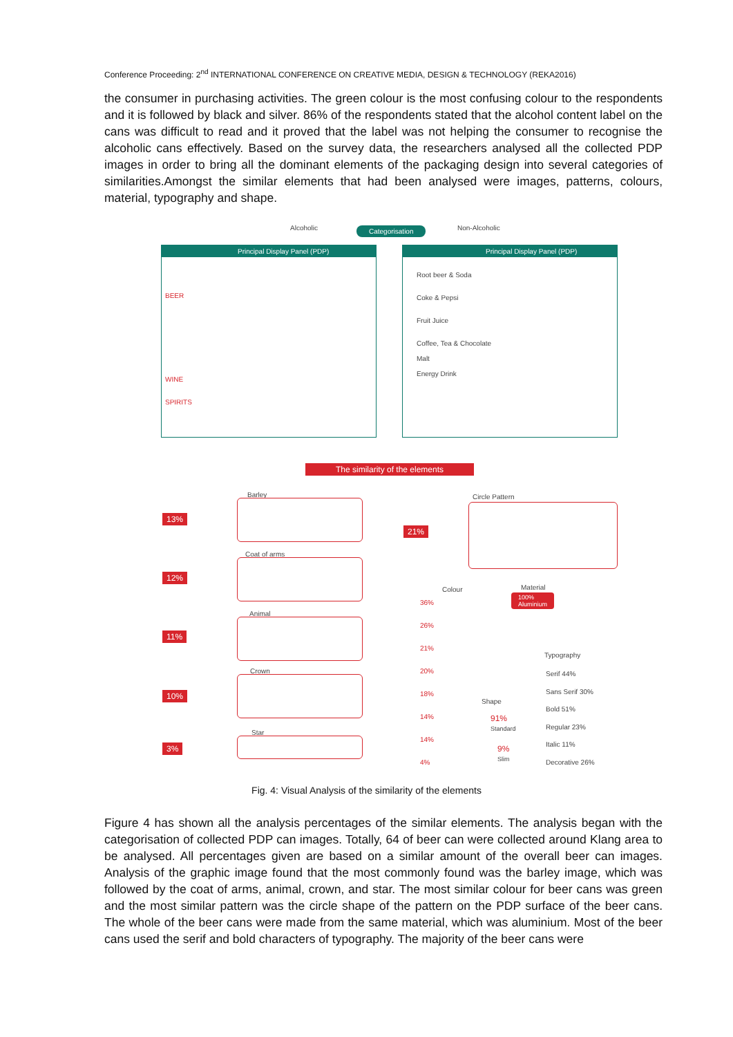Conference Proceeding: 2<sup>nd</sup> INTERNATIONAL CONFERENCE ON CREATIVE MEDIA, DESIGN & TECHNOLOGY (REKA2016)
the consumer in purchasing activities. The green colour is the most confusing colour to the respondents and it is followed by black and silver. 86% of the respondents stated that the alcohol content label on the cans was difficult to read and it proved that the label was not helping the consumer to recognise the alcoholic cans effectively. Based on the survey data, the researchers analysed all the collected PDP images in order to bring all the dominant elements of the packaging design into several categories of similarities.Amongst the similar elements that had been analysed were images, patterns, colours, material, typography and shape.
Alcoholic Categorisation Non-Alcoholic
Principal Display Panel (PDP)
BEER
WINE
SPIRITS
Principal Display Panel (PDP)
Root beer & Soda
Coke & Pepsi
Fruit Juice
Coffee, Tea & Chocolate
Malt
Energy Drink
The similarity of the elements
Barley
Coat of arms
Animal
Crown
Star
13%
12%
11%
10%
3%
Circle Pattern
21%
Colour
36%
26%
21%
20%
18%
14%
14%
4%
Material
100%
Aluminium
Typography
Serif 44%
Sans Serif 30%
Bold 51%
Regular 23%
Italic 11%
Decorative 26%
Shape
91%
Standard
9%
Slim
Fig. 4: Visual Analysis of the similarity of the elements
Figure 4 has shown all the analysis percentages of the similar elements. The analysis began with the categorisation of collected PDP can images. Totally, 64 of beer can were collected around Klang area to be analysed. All percentages given are based on a similar amount of the overall beer can images. Analysis of the graphic image found that the most commonly found was the barley image, which was followed by the coat of arms, animal, crown, and star. The most similar colour for beer cans was green and the most similar pattern was the circle shape of the pattern on the PDP surface of the beer cans. The whole of the beer cans were made from the same material, which was aluminium. Most of the beer cans used the serif and bold characters of typography. The majority of the beer cans were